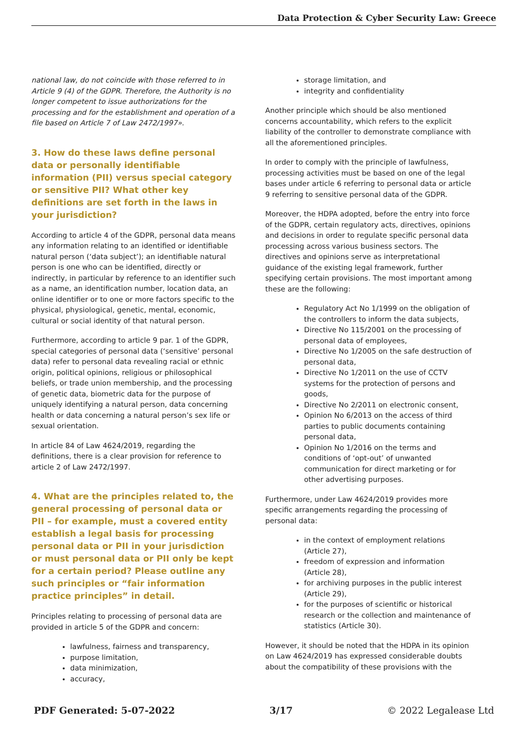Data Protection & Cyber Security Law: Greece
national law, do not coincide with those referred to in Article 9 (4) of the GDPR. Therefore, the Authority is no longer competent to issue authorizations for the processing and for the establishment and operation of a file based on Article 7 of Law 2472/1997».
3. How do these laws define personal data or personally identifiable information (PII) versus special category or sensitive PII? What other key definitions are set forth in the laws in your jurisdiction?
According to article 4 of the GDPR, personal data means any information relating to an identified or identifiable natural person (‘data subject’); an identifiable natural person is one who can be identified, directly or indirectly, in particular by reference to an identifier such as a name, an identification number, location data, an online identifier or to one or more factors specific to the physical, physiological, genetic, mental, economic, cultural or social identity of that natural person.
Furthermore, according to article 9 par. 1 of the GDPR, special categories of personal data (‘sensitive’ personal data) refer to personal data revealing racial or ethnic origin, political opinions, religious or philosophical beliefs, or trade union membership, and the processing of genetic data, biometric data for the purpose of uniquely identifying a natural person, data concerning health or data concerning a natural person’s sex life or sexual orientation.
In article 84 of Law 4624/2019, regarding the definitions, there is a clear provision for reference to article 2 of Law 2472/1997.
4. What are the principles related to, the general processing of personal data or PII – for example, must a covered entity establish a legal basis for processing personal data or PII in your jurisdiction or must personal data or PII only be kept for a certain period? Please outline any such principles or “fair information practice principles” in detail.
Principles relating to processing of personal data are provided in article 5 of the GDPR and concern:
lawfulness, fairness and transparency,
purpose limitation,
data minimization,
accuracy,
storage limitation, and
integrity and confidentiality
Another principle which should be also mentioned concerns accountability, which refers to the explicit liability of the controller to demonstrate compliance with all the aforementioned principles.
In order to comply with the principle of lawfulness, processing activities must be based on one of the legal bases under article 6 referring to personal data or article 9 referring to sensitive personal data of the GDPR.
Moreover, the HDPA adopted, before the entry into force of the GDPR, certain regulatory acts, directives, opinions and decisions in order to regulate specific personal data processing across various business sectors. The directives and opinions serve as interpretational guidance of the existing legal framework, further specifying certain provisions. The most important among these are the following:
Regulatory Act No 1/1999 on the obligation of the controllers to inform the data subjects,
Directive No 115/2001 on the processing of personal data of employees,
Directive No 1/2005 on the safe destruction of personal data,
Directive No 1/2011 on the use of CCTV systems for the protection of persons and goods,
Directive No 2/2011 on electronic consent,
Opinion No 6/2013 on the access of third parties to public documents containing personal data,
Opinion No 1/2016 on the terms and conditions of ‘opt-out’ of unwanted communication for direct marketing or for other advertising purposes.
Furthermore, under Law 4624/2019 provides more specific arrangements regarding the processing of personal data:
in the context of employment relations (Article 27),
freedom of expression and information (Article 28),
for archiving purposes in the public interest (Article 29),
for the purposes of scientific or historical research or the collection and maintenance of statistics (Article 30).
However, it should be noted that the HDPA in its opinion on Law 4624/2019 has expressed considerable doubts about the compatibility of these provisions with the
PDF Generated: 5-07-2022 3/17 © 2022 Legalease Ltd